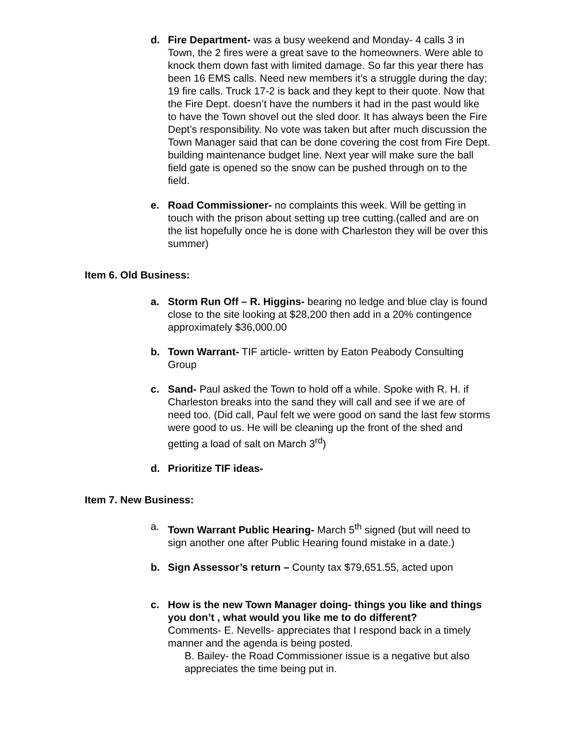d. Fire Department- was a busy weekend and Monday- 4 calls 3 in Town, the 2 fires were a great save to the homeowners. Were able to knock them down fast with limited damage. So far this year there has been 16 EMS calls. Need new members it’s a struggle during the day; 19 fire calls. Truck 17-2 is back and they kept to their quote. Now that the Fire Dept. doesn’t have the numbers it had in the past would like to have the Town shovel out the sled door. It has always been the Fire Dept’s responsibility. No vote was taken but after much discussion the Town Manager said that can be done covering the cost from Fire Dept. building maintenance budget line. Next year will make sure the ball field gate is opened so the snow can be pushed through on to the field.
e. Road Commissioner- no complaints this week. Will be getting in touch with the prison about setting up tree cutting.(called and are on the list hopefully once he is done with Charleston they will be over this summer)
Item 6. Old Business:
a. Storm Run Off – R. Higgins- bearing no ledge and blue clay is found close to the site looking at $28,200 then add in a 20% contingence approximately $36,000.00
b. Town Warrant- TIF article- written by Eaton Peabody Consulting Group
c. Sand- Paul asked the Town to hold off a while. Spoke with R. H. if Charleston breaks into the sand they will call and see if we are of need too. (Did call, Paul felt we were good on sand the last few storms were good to us. He will be cleaning up the front of the shed and getting a load of salt on March 3<sup>rd</sup>)
d. Prioritize TIF ideas-
Item 7. New Business:
a. Town Warrant Public Hearing- March 5<sup>th</sup> signed (but will need to sign another one after Public Hearing found mistake in a date.)
b. Sign Assessor’s return – County tax $79,651.55, acted upon
c. How is the new Town Manager doing- things you like and things you don’t , what would you like me to do different?
Comments- E. Nevells- appreciates that I respond back in a timely manner and the agenda is being posted.
B. Bailey- the Road Commissioner issue is a negative but also appreciates the time being put in.